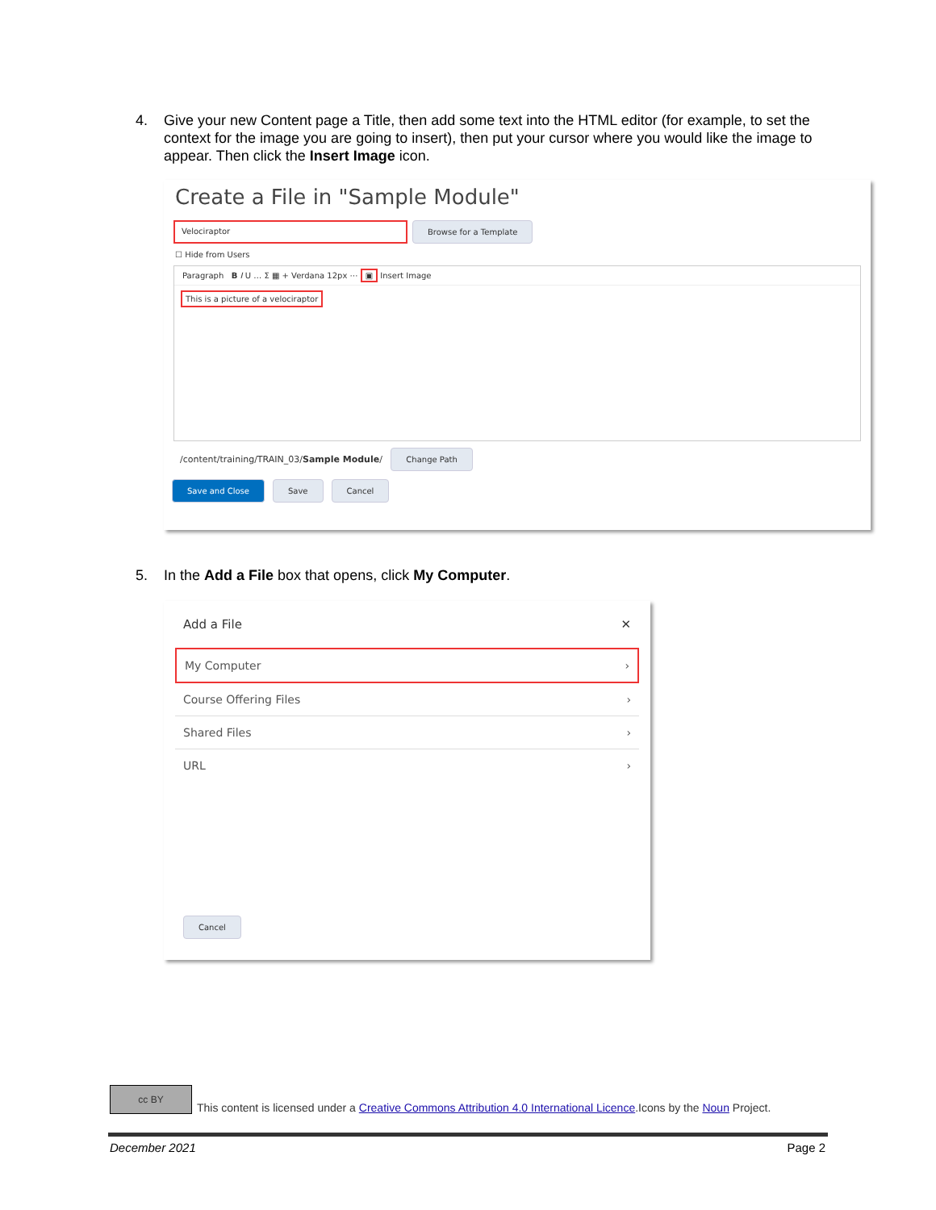4. Give your new Content page a Title, then add some text into the HTML editor (for example, to set the context for the image you are going to insert), then put your cursor where you would like the image to appear. Then click the Insert Image icon.
Create a File in "Sample Module"
Velociraptor Browse for a Template
☐ Hide from Users
Paragraph B I U … Σ ▦ + Verdana 12px ⋯ ▣ Insert Image
This is a picture of a velociraptor
/content/training/TRAIN_03/Sample Module/ Change Path
Save and Close Save Cancel
5. In the Add a File box that opens, click My Computer.
Add a File ✕
My Computer ›
Course Offering Files ›
Shared Files ›
URL ›
Cancel
cc BY This content is licensed under a Creative Commons Attribution 4.0 International Licence.Icons by the Noun Project.
December 2021 Page 2